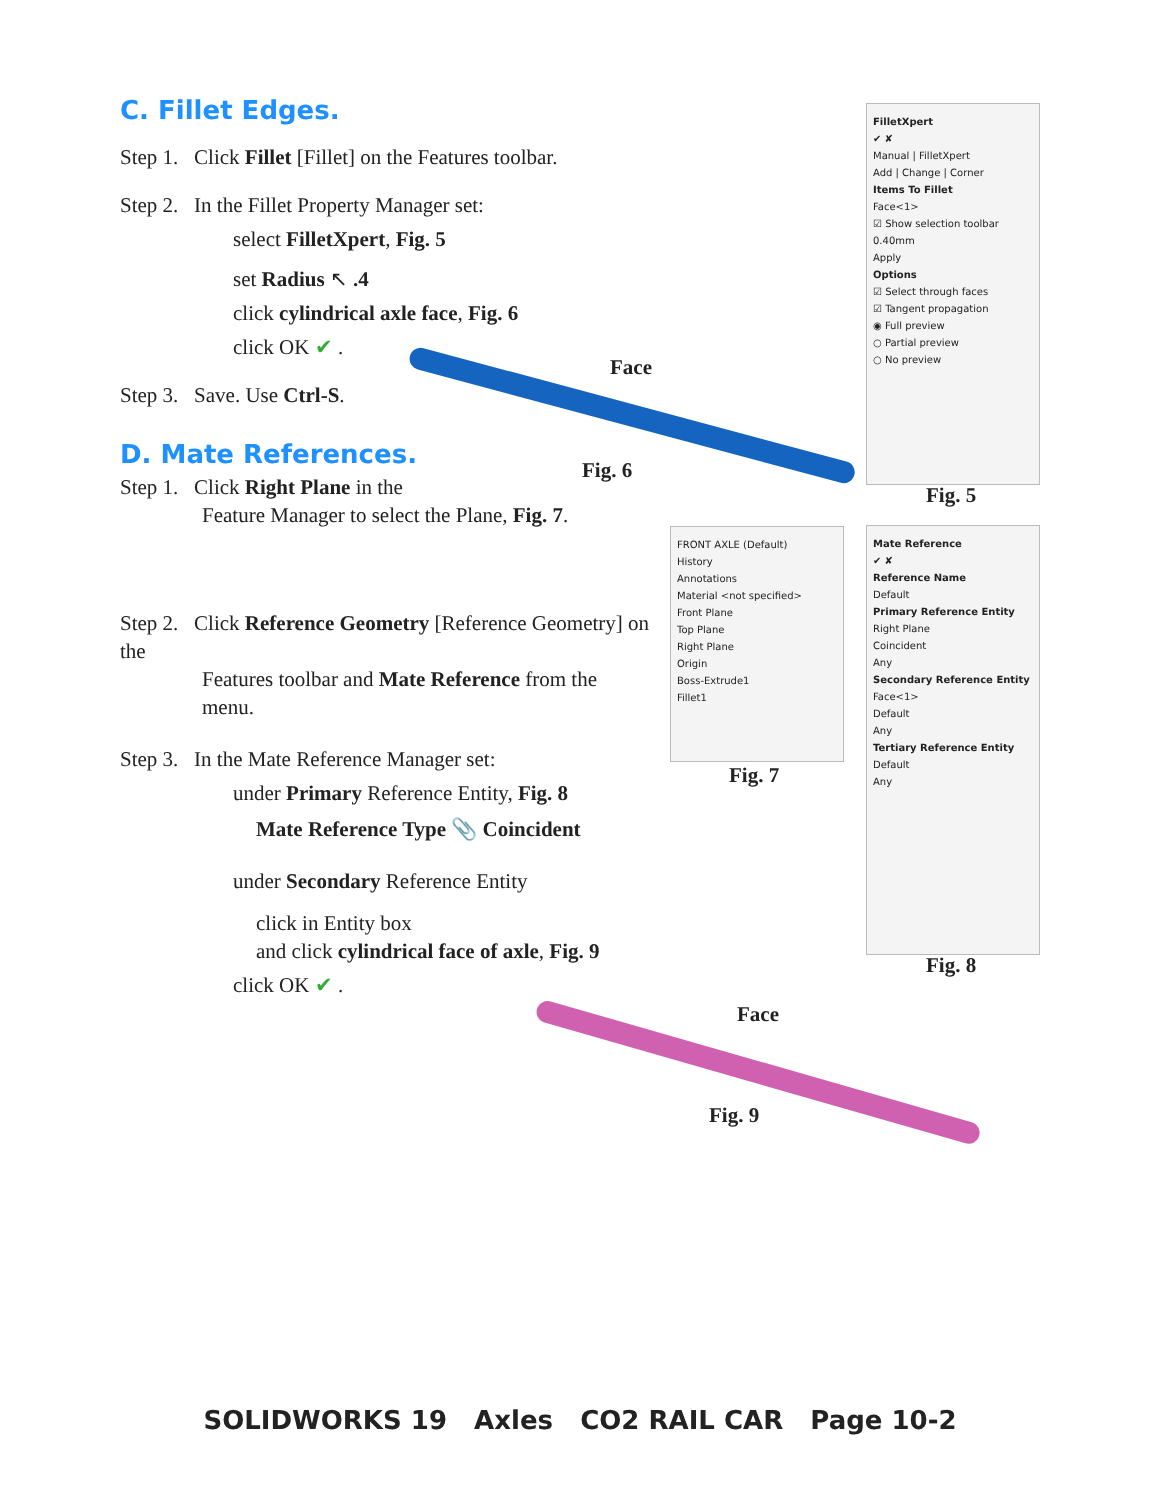C. Fillet Edges.
Step 1. Click Fillet [Fillet] on the Features toolbar.
Step 2. In the Fillet Property Manager set:
select FilletXpert, Fig. 5
set Radius ↖ .4
click cylindrical axle face, Fig. 6
click OK ✔ .
Step 3. Save. Use Ctrl-S.
D. Mate References.
Step 1. Click Right Plane in the
Feature Manager to select the Plane, Fig. 7.
Step 2. Click Reference Geometry [Reference Geometry] on the
Features toolbar and Mate Reference from the
menu.
Step 3. In the Mate Reference Manager set:
under Primary Reference Entity, Fig. 8
Mate Reference Type 📎 Coincident
under Secondary Reference Entity
click in Entity box
and click cylindrical face of axle, Fig. 9
click OK ✔ .
Face
Fig. 6
FilletXpert
✔ ✘
Manual | FilletXpert
Add | Change | Corner
Items To Fillet
Face<1>
☑ Show selection toolbar
0.40mm
Apply
Options
☑ Select through faces
☑ Tangent propagation
◉ Full preview
○ Partial preview
○ No preview
Fig. 5
FRONT AXLE (Default)
History
Annotations
Material <not specified>
Front Plane
Top Plane
Right Plane
Origin
Boss-Extrude1
Fillet1
Fig. 7
Mate Reference
✔ ✘
Reference Name
Default
Primary Reference Entity
Right Plane
Coincident
Any
Secondary Reference Entity
Face<1>
Default
Any
Tertiary Reference Entity
Default
Any
Fig. 8
Face
Fig. 9
SOLIDWORKS 19 Axles CO2 RAIL CAR Page 10-2